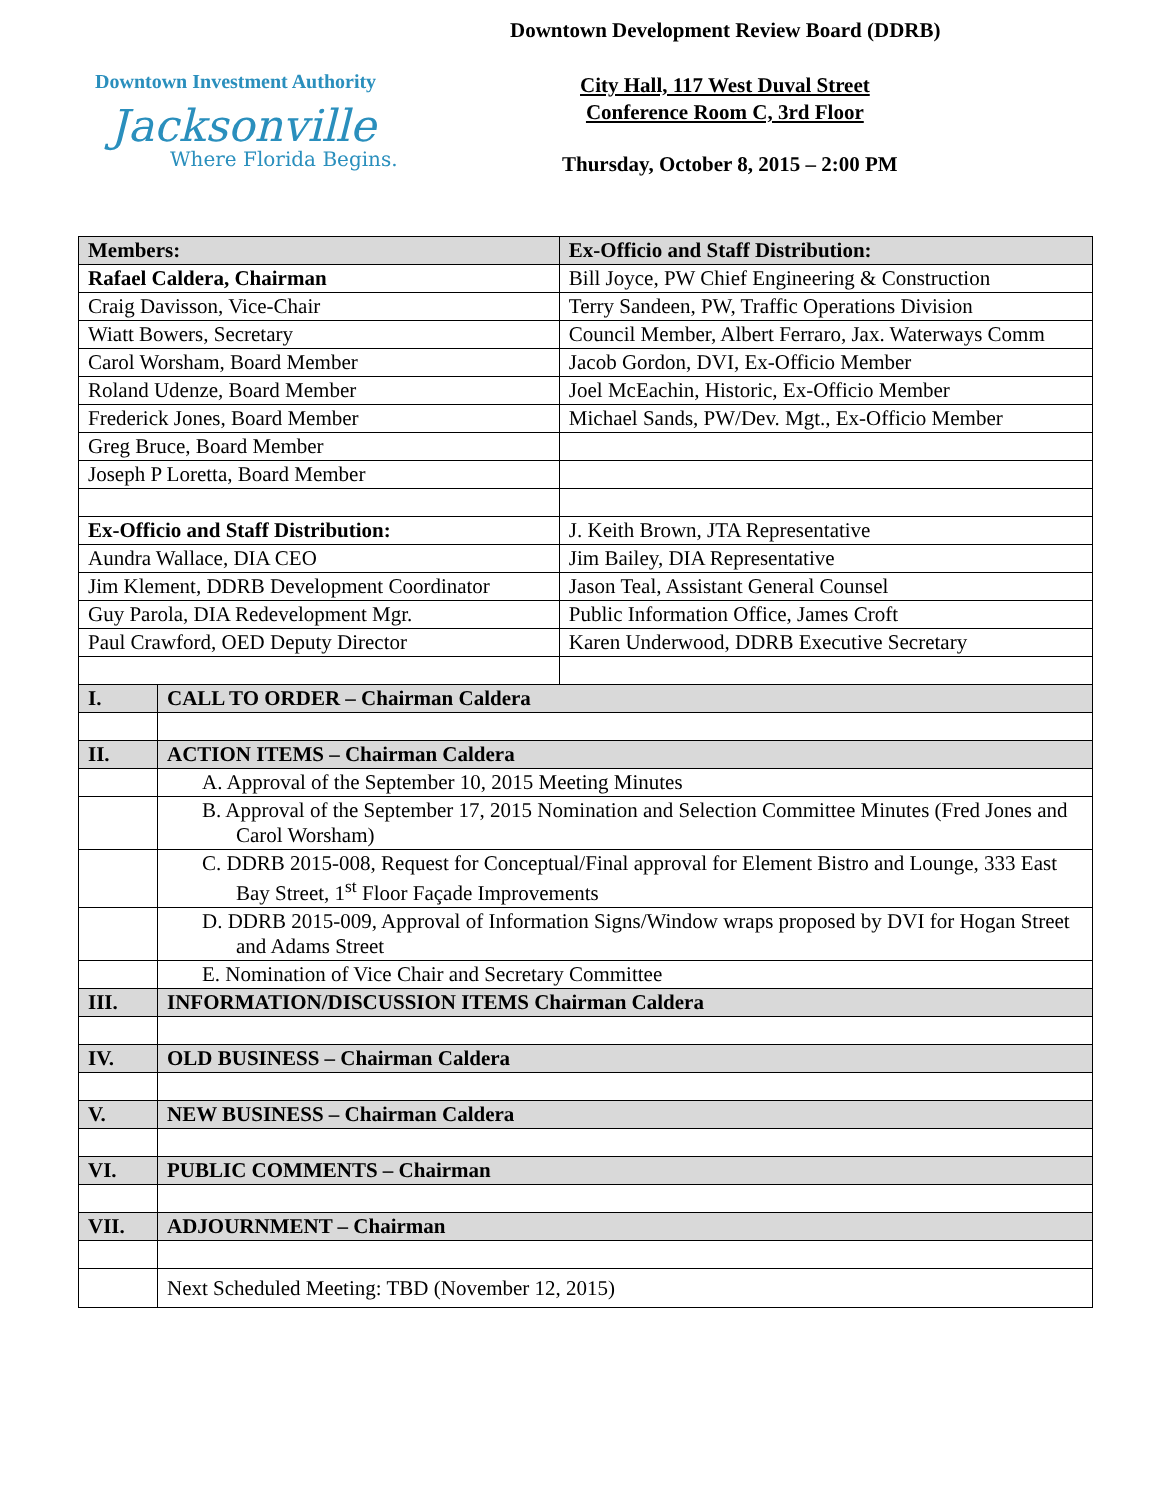Downtown Development Review Board (DDRB)
Downtown Investment Authority
Jacksonville
Where Florida Begins.
City Hall, 117 West Duval Street
Conference Room C, 3rd Floor
Thursday, October 8, 2015 – 2:00 PM
| Members: | | Ex-Officio and Staff Distribution: |
| Rafael Caldera, Chairman | | Bill Joyce, PW Chief Engineering & Construction |
| Craig Davisson, Vice-Chair | | Terry Sandeen, PW, Traffic Operations Division |
| Wiatt Bowers, Secretary | | Council Member, Albert Ferraro, Jax. Waterways Comm |
| Carol Worsham, Board Member | | Jacob Gordon, DVI, Ex-Officio Member |
| Roland Udenze, Board Member | | Joel McEachin, Historic, Ex-Officio Member |
| Frederick Jones, Board Member | | Michael Sands, PW/Dev. Mgt., Ex-Officio Member |
| Greg Bruce, Board Member | | |
| Joseph P Loretta, Board Member | | |
| Ex-Officio and Staff Distribution: | | J. Keith Brown, JTA Representative |
| Aundra Wallace, DIA CEO | | Jim Bailey, DIA Representative |
| Jim Klement, DDRB Development Coordinator | | Jason Teal, Assistant General Counsel |
| Guy Parola, DIA Redevelopment Mgr. | | Public Information Office, James Croft |
| Paul Crawford, OED Deputy Director | | Karen Underwood, DDRB Executive Secretary |
| I. | CALL TO ORDER – Chairman Caldera | |
| II. | ACTION ITEMS – Chairman Caldera | |
| | A. Approval of the September 10, 2015 Meeting Minutes | |
| | B. Approval of the September 17, 2015 Nomination and Selection Committee Minutes (Fred Jones and Carol Worsham) | |
| | C. DDRB 2015-008, Request for Conceptual/Final approval for Element Bistro and Lounge, 333 East Bay Street, 1<sup>st</sup> Floor Façade Improvements | |
| | D. DDRB 2015-009, Approval of Information Signs/Window wraps proposed by DVI for Hogan Street and Adams Street | |
| | E. Nomination of Vice Chair and Secretary Committee | |
| III. | INFORMATION/DISCUSSION ITEMS Chairman Caldera | |
| IV. | OLD BUSINESS – Chairman Caldera | |
| V. | NEW BUSINESS – Chairman Caldera | |
| VI. | PUBLIC COMMENTS – Chairman | |
| VII. | ADJOURNMENT – Chairman | |
| | Next Scheduled Meeting: TBD (November 12, 2015) | |